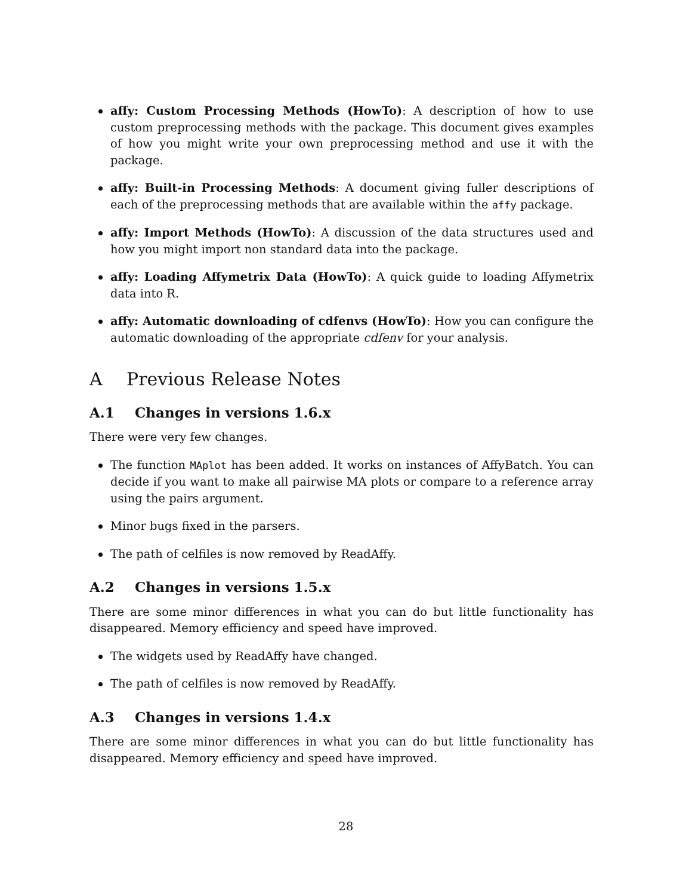affy: Custom Processing Methods (HowTo): A description of how to use custom preprocessing methods with the package. This document gives examples of how you might write your own preprocessing method and use it with the package.
affy: Built-in Processing Methods: A document giving fuller descriptions of each of the preprocessing methods that are available within the affy package.
affy: Import Methods (HowTo): A discussion of the data structures used and how you might import non standard data into the package.
affy: Loading Affymetrix Data (HowTo): A quick guide to loading Affymetrix data into R.
affy: Automatic downloading of cdfenvs (HowTo): How you can configure the automatic downloading of the appropriate cdfenv for your analysis.
A Previous Release Notes
A.1 Changes in versions 1.6.x
There were very few changes.
The function MAplot has been added. It works on instances of AffyBatch. You can decide if you want to make all pairwise MA plots or compare to a reference array using the pairs argument.
Minor bugs fixed in the parsers.
The path of celfiles is now removed by ReadAffy.
A.2 Changes in versions 1.5.x
There are some minor differences in what you can do but little functionality has disappeared. Memory efficiency and speed have improved.
The widgets used by ReadAffy have changed.
The path of celfiles is now removed by ReadAffy.
A.3 Changes in versions 1.4.x
There are some minor differences in what you can do but little functionality has disappeared. Memory efficiency and speed have improved.
28